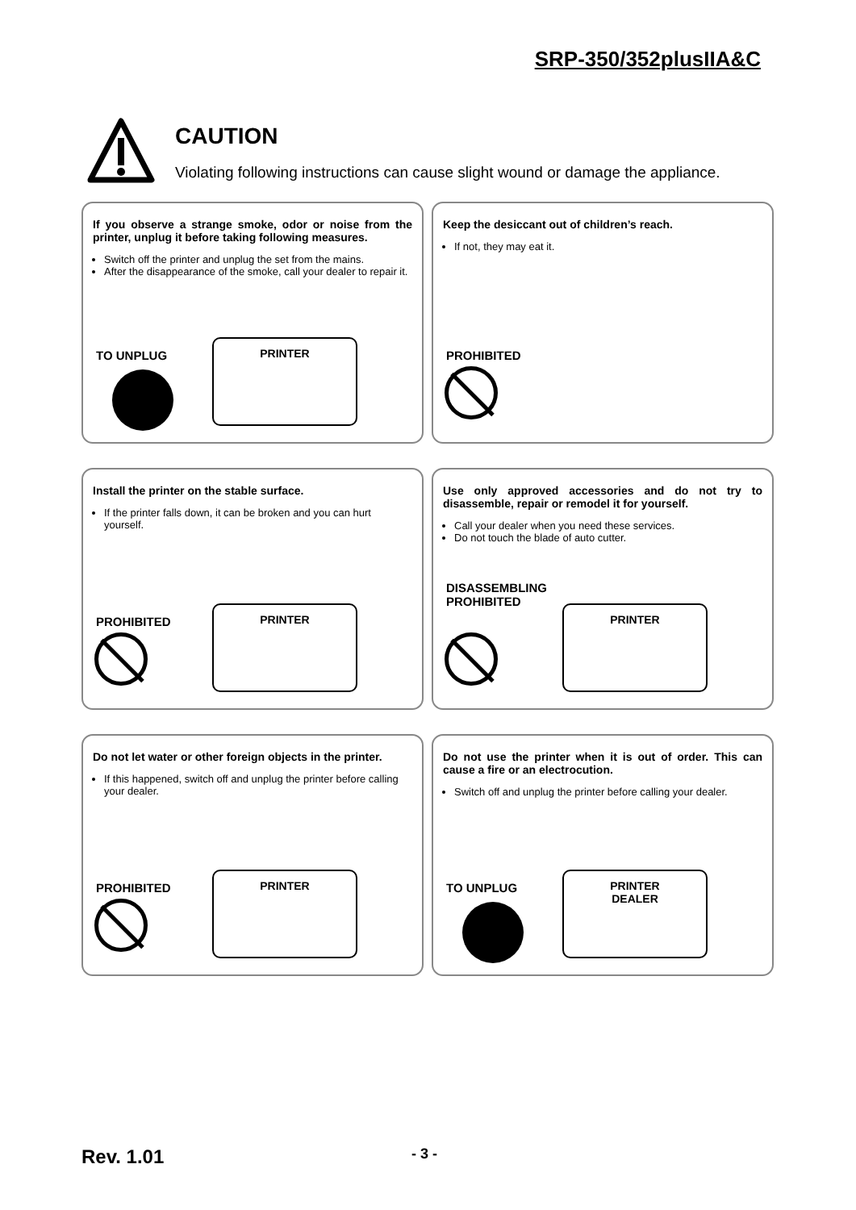SRP-350/352plusIIA&C
CAUTION
Violating following instructions can cause slight wound or damage the appliance.
If you observe a strange smoke, odor or noise from the printer, unplug it before taking following measures.
Switch off the printer and unplug the set from the mains.
After the disappearance of the smoke, call your dealer to repair it.
TO UNPLUG
PRINTER
Keep the desiccant out of children’s reach.
If not, they may eat it.
PROHIBITED
Install the printer on the stable surface.
If the printer falls down, it can be broken and you can hurt yourself.
PROHIBITED
PRINTER
Use only approved accessories and do not try to disassemble, repair or remodel it for yourself.
Call your dealer when you need these services.
Do not touch the blade of auto cutter.
DISASSEMBLING
PROHIBITED
PRINTER
Do not let water or other foreign objects in the printer.
If this happened, switch off and unplug the printer before calling your dealer.
PROHIBITED
PRINTER
Do not use the printer when it is out of order. This can cause a fire or an electrocution.
Switch off and unplug the printer before calling your dealer.
TO UNPLUG
PRINTER
DEALER
Rev. 1.01 - 3 -